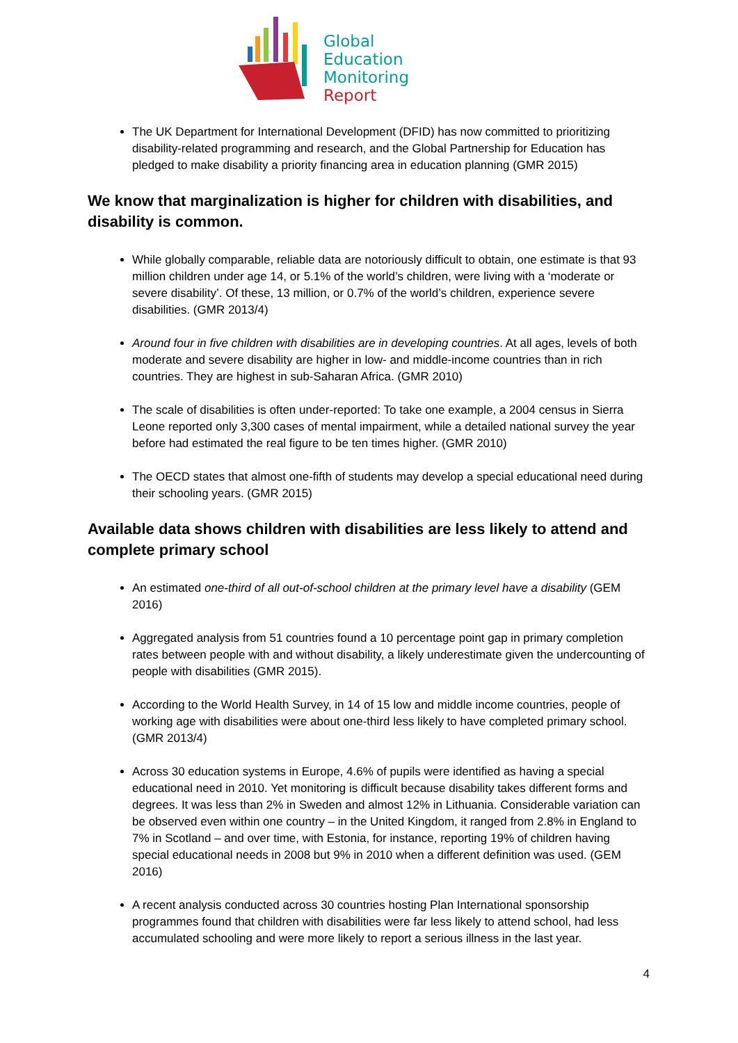Global
Education
Monitoring
Report
The UK Department for International Development (DFID) has now committed to prioritizing disability-related programming and research, and the Global Partnership for Education has pledged to make disability a priority financing area in education planning (GMR 2015)
We know that marginalization is higher for children with disabilities, and disability is common.
While globally comparable, reliable data are notoriously difficult to obtain, one estimate is that 93 million children under age 14, or 5.1% of the world’s children, were living with a ‘moderate or severe disability’. Of these, 13 million, or 0.7% of the world’s children, experience severe disabilities. (GMR 2013/4)
Around four in five children with disabilities are in developing countries. At all ages, levels of both moderate and severe disability are higher in low- and middle-income countries than in rich countries. They are highest in sub-Saharan Africa. (GMR 2010)
The scale of disabilities is often under-reported: To take one example, a 2004 census in Sierra Leone reported only 3,300 cases of mental impairment, while a detailed national survey the year before had estimated the real figure to be ten times higher. (GMR 2010)
The OECD states that almost one-fifth of students may develop a special educational need during their schooling years. (GMR 2015)
Available data shows children with disabilities are less likely to attend and complete primary school
An estimated one-third of all out-of-school children at the primary level have a disability (GEM 2016)
Aggregated analysis from 51 countries found a 10 percentage point gap in primary completion rates between people with and without disability, a likely underestimate given the undercounting of people with disabilities (GMR 2015).
According to the World Health Survey, in 14 of 15 low and middle income countries, people of working age with disabilities were about one-third less likely to have completed primary school. (GMR 2013/4)
Across 30 education systems in Europe, 4.6% of pupils were identified as having a special educational need in 2010. Yet monitoring is difficult because disability takes different forms and degrees. It was less than 2% in Sweden and almost 12% in Lithuania. Considerable variation can be observed even within one country – in the United Kingdom, it ranged from 2.8% in England to 7% in Scotland – and over time, with Estonia, for instance, reporting 19% of children having special educational needs in 2008 but 9% in 2010 when a different definition was used. (GEM 2016)
A recent analysis conducted across 30 countries hosting Plan International sponsorship programmes found that children with disabilities were far less likely to attend school, had less accumulated schooling and were more likely to report a serious illness in the last year.
4